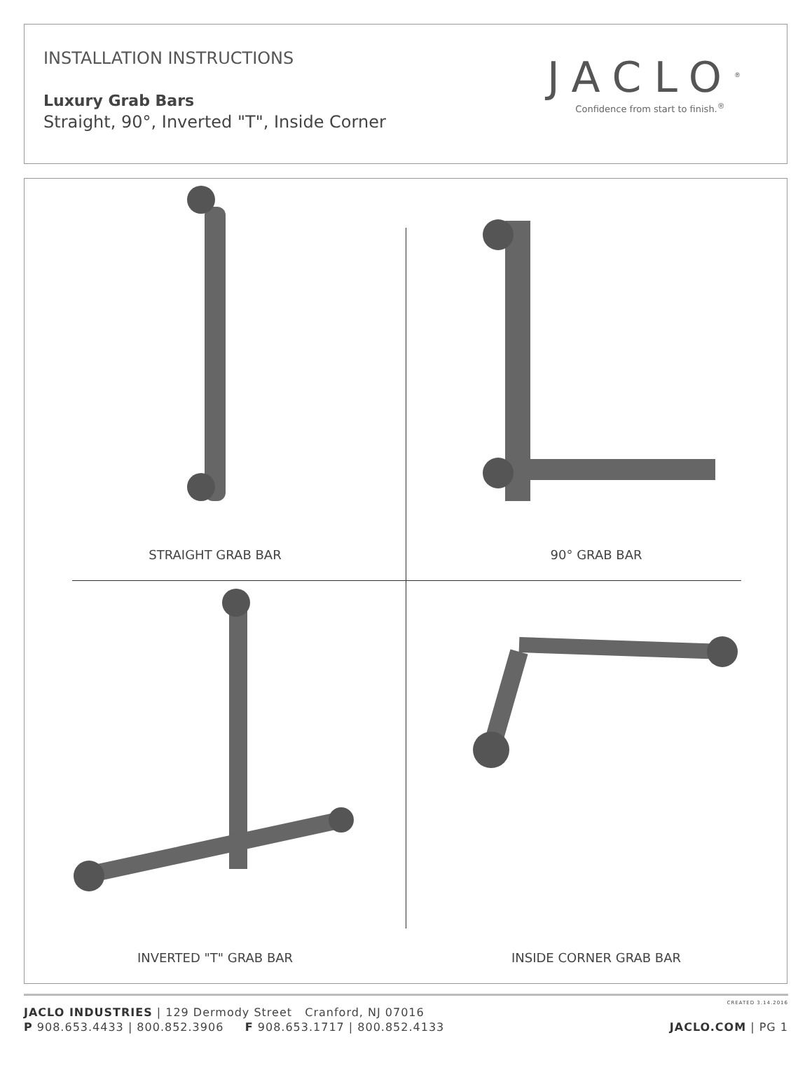INSTALLATION INSTRUCTIONS
Luxury Grab Bars
Straight, 90°, Inverted "T", Inside Corner
JACLO<sup>®</sup>
Confidence from start to finish.<sup>®</sup>
STRAIGHT GRAB BAR
90° GRAB BAR
INVERTED "T" GRAB BAR
INSIDE CORNER GRAB BAR
CREATED 3.14.2016
JACLO INDUSTRIES | 129 Dermody Street Cranford, NJ 07016
P 908.653.4433 | 800.852.3906 F 908.653.1717 | 800.852.4133 JACLO.COM | PG 1